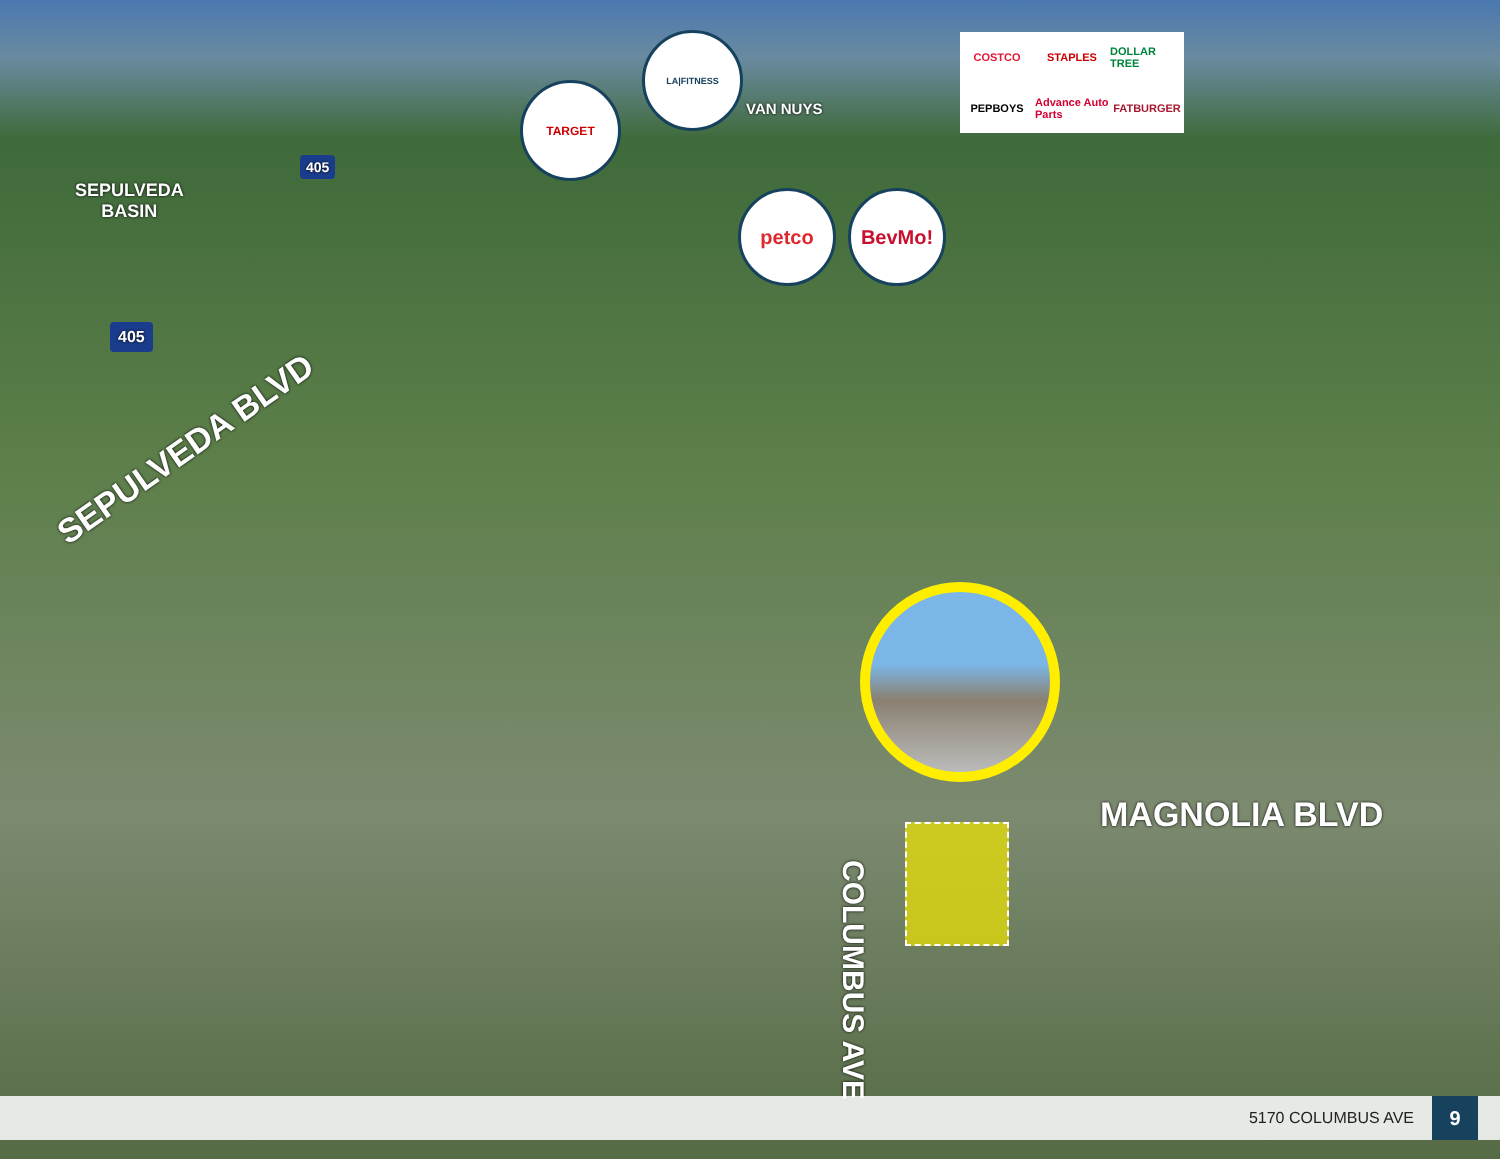SEPULVEDA
BASIN
VAN NUYS
TARGET
LA|FITNESS
petco BevMo!
COSTCO
STAPLES
DOLLAR TREE
PEPBOYS
Advance Auto Parts
FATBURGER
405
405
SEPULVEDA BLVD
MAGNOLIA BLVD
COLUMBUS AVE
5170 COLUMBUS AVE 9